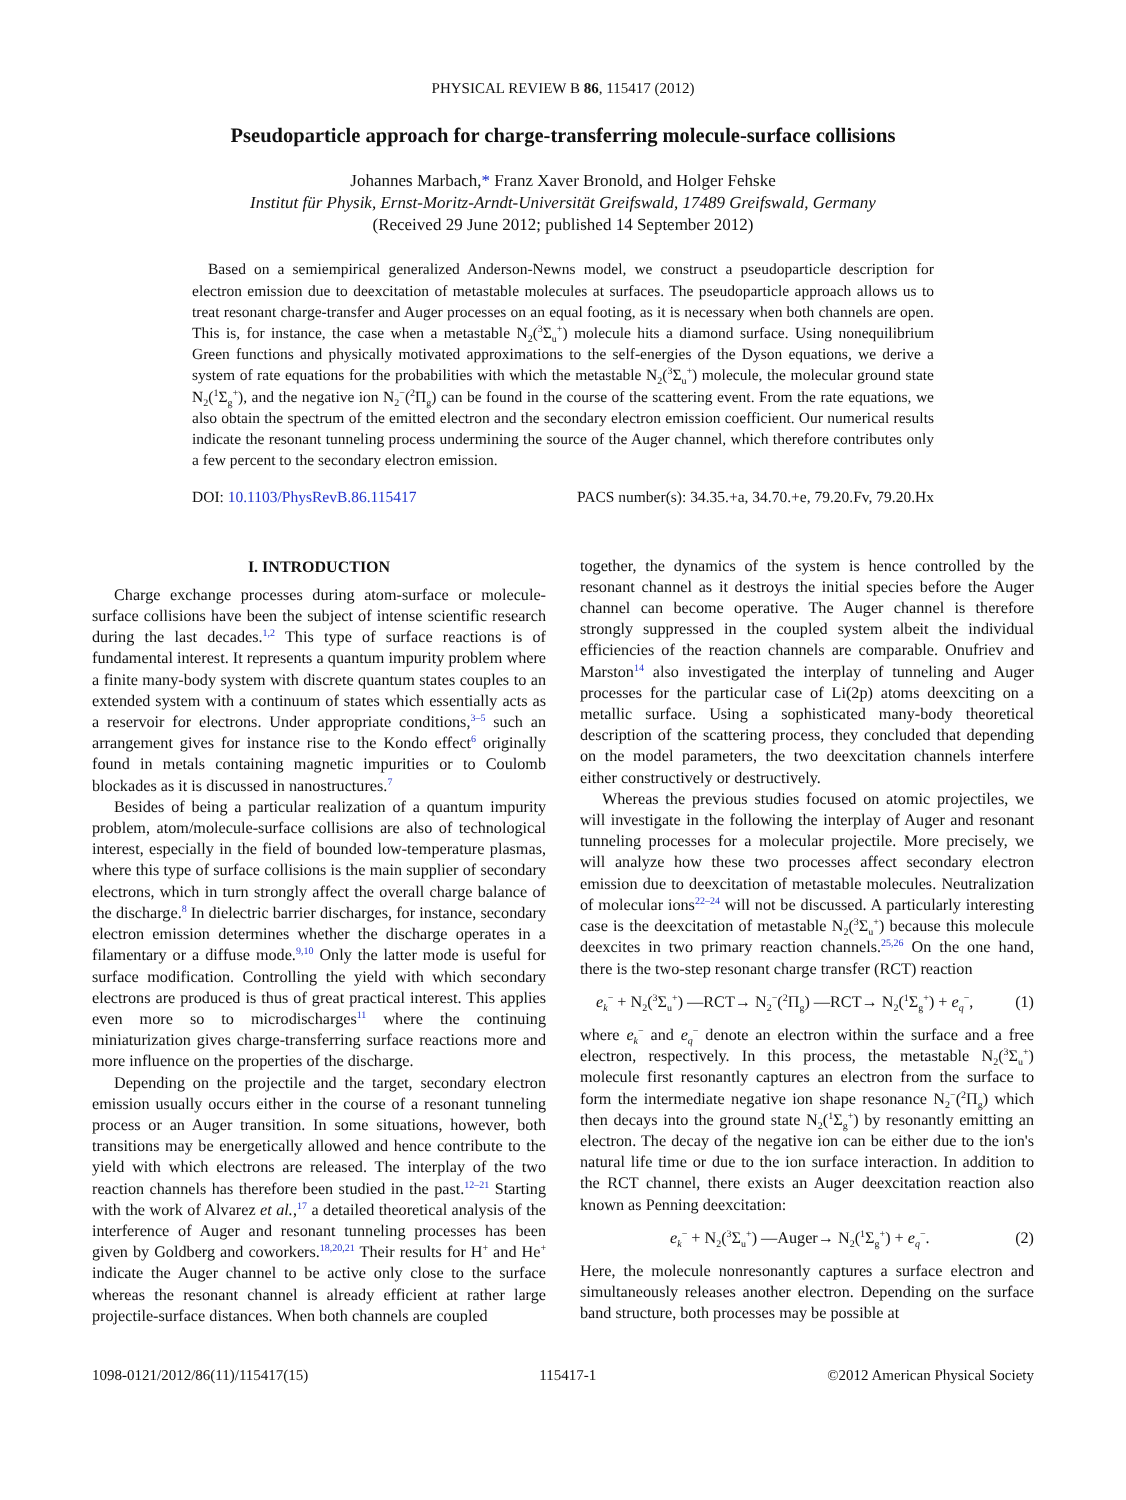PHYSICAL REVIEW B 86, 115417 (2012)
Pseudoparticle approach for charge-transferring molecule-surface collisions
Johannes Marbach,* Franz Xaver Bronold, and Holger Fehske
Institut für Physik, Ernst-Moritz-Arndt-Universität Greifswald, 17489 Greifswald, Germany
(Received 29 June 2012; published 14 September 2012)
Based on a semiempirical generalized Anderson-Newns model, we construct a pseudoparticle description for electron emission due to deexcitation of metastable molecules at surfaces. The pseudoparticle approach allows us to treat resonant charge-transfer and Auger processes on an equal footing, as it is necessary when both channels are open. This is, for instance, the case when a metastable N<sub>2</sub>(<sup>3</sup>Σ<sub>u</sub><sup>+</sup>) molecule hits a diamond surface. Using nonequilibrium Green functions and physically motivated approximations to the self-energies of the Dyson equations, we derive a system of rate equations for the probabilities with which the metastable N<sub>2</sub>(<sup>3</sup>Σ<sub>u</sub><sup>+</sup>) molecule, the molecular ground state N<sub>2</sub>(<sup>1</sup>Σ<sub>g</sub><sup>+</sup>), and the negative ion N<sub>2</sub><sup>−</sup>(<sup>2</sup>Π<sub>g</sub>) can be found in the course of the scattering event. From the rate equations, we also obtain the spectrum of the emitted electron and the secondary electron emission coefficient. Our numerical results indicate the resonant tunneling process undermining the source of the Auger channel, which therefore contributes only a few percent to the secondary electron emission.
DOI: 10.1103/PhysRevB.86.115417 PACS number(s): 34.35.+a, 34.70.+e, 79.20.Fv, 79.20.Hx
I. INTRODUCTION
Charge exchange processes during atom-surface or molecule-surface collisions have been the subject of intense scientific research during the last decades.<sup>1,2</sup> This type of surface reactions is of fundamental interest. It represents a quantum impurity problem where a finite many-body system with discrete quantum states couples to an extended system with a continuum of states which essentially acts as a reservoir for electrons. Under appropriate conditions,<sup>3–5</sup> such an arrangement gives for instance rise to the Kondo effect<sup>6</sup> originally found in metals containing magnetic impurities or to Coulomb blockades as it is discussed in nanostructures.<sup>7</sup>
Besides of being a particular realization of a quantum impurity problem, atom/molecule-surface collisions are also of technological interest, especially in the field of bounded low-temperature plasmas, where this type of surface collisions is the main supplier of secondary electrons, which in turn strongly affect the overall charge balance of the discharge.<sup>8</sup> In dielectric barrier discharges, for instance, secondary electron emission determines whether the discharge operates in a filamentary or a diffuse mode.<sup>9,10</sup> Only the latter mode is useful for surface modification. Controlling the yield with which secondary electrons are produced is thus of great practical interest. This applies even more so to microdischarges<sup>11</sup> where the continuing miniaturization gives charge-transferring surface reactions more and more influence on the properties of the discharge.
Depending on the projectile and the target, secondary electron emission usually occurs either in the course of a resonant tunneling process or an Auger transition. In some situations, however, both transitions may be energetically allowed and hence contribute to the yield with which electrons are released. The interplay of the two reaction channels has therefore been studied in the past.<sup>12–21</sup> Starting with the work of Alvarez et al.,<sup>17</sup> a detailed theoretical analysis of the interference of Auger and resonant tunneling processes has been given by Goldberg and coworkers.<sup>18,20,21</sup> Their results for H<sup>+</sup> and He<sup>+</sup> indicate the Auger channel to be active only close to the surface whereas the resonant channel is already efficient at rather large projectile-surface distances. When both channels are coupled
together, the dynamics of the system is hence controlled by the resonant channel as it destroys the initial species before the Auger channel can become operative. The Auger channel is therefore strongly suppressed in the coupled system albeit the individual efficiencies of the reaction channels are comparable. Onufriev and Marston<sup>14</sup> also investigated the interplay of tunneling and Auger processes for the particular case of Li(2p) atoms deexciting on a metallic surface. Using a sophisticated many-body theoretical description of the scattering process, they concluded that depending on the model parameters, the two deexcitation channels interfere either constructively or destructively.
Whereas the previous studies focused on atomic projectiles, we will investigate in the following the interplay of Auger and resonant tunneling processes for a molecular projectile. More precisely, we will analyze how these two processes affect secondary electron emission due to deexcitation of metastable molecules. Neutralization of molecular ions<sup>22–24</sup> will not be discussed. A particularly interesting case is the deexcitation of metastable N<sub>2</sub>(<sup>3</sup>Σ<sub>u</sub><sup>+</sup>) because this molecule deexcites in two primary reaction channels.<sup>25,26</sup> On the one hand, there is the two-step resonant charge transfer (RCT) reaction
e<sub>k</sub><sup>−</sup> + N<sub>2</sub>(<sup>3</sup>Σ<sub>u</sub><sup>+</sup>) —RCT→ N<sub>2</sub><sup>−</sup>(<sup>2</sup>Π<sub>g</sub>) —RCT→ N<sub>2</sub>(<sup>1</sup>Σ<sub>g</sub><sup>+</sup>) + e<sub>q</sub><sup>−</sup>, (1)
where e<sub>k</sub><sup>−</sup> and e<sub>q</sub><sup>−</sup> denote an electron within the surface and a free electron, respectively. In this process, the metastable N<sub>2</sub>(<sup>3</sup>Σ<sub>u</sub><sup>+</sup>) molecule first resonantly captures an electron from the surface to form the intermediate negative ion shape resonance N<sub>2</sub><sup>−</sup>(<sup>2</sup>Π<sub>g</sub>) which then decays into the ground state N<sub>2</sub>(<sup>1</sup>Σ<sub>g</sub><sup>+</sup>) by resonantly emitting an electron. The decay of the negative ion can be either due to the ion's natural life time or due to the ion surface interaction. In addition to the RCT channel, there exists an Auger deexcitation reaction also known as Penning deexcitation:
e<sub>k</sub><sup>−</sup> + N<sub>2</sub>(<sup>3</sup>Σ<sub>u</sub><sup>+</sup>) —Auger→ N<sub>2</sub>(<sup>1</sup>Σ<sub>g</sub><sup>+</sup>) + e<sub>q</sub><sup>−</sup>. (2)
Here, the molecule nonresonantly captures a surface electron and simultaneously releases another electron. Depending on the surface band structure, both processes may be possible at
1098-0121/2012/86(11)/115417(15) 115417-1 ©2012 American Physical Society